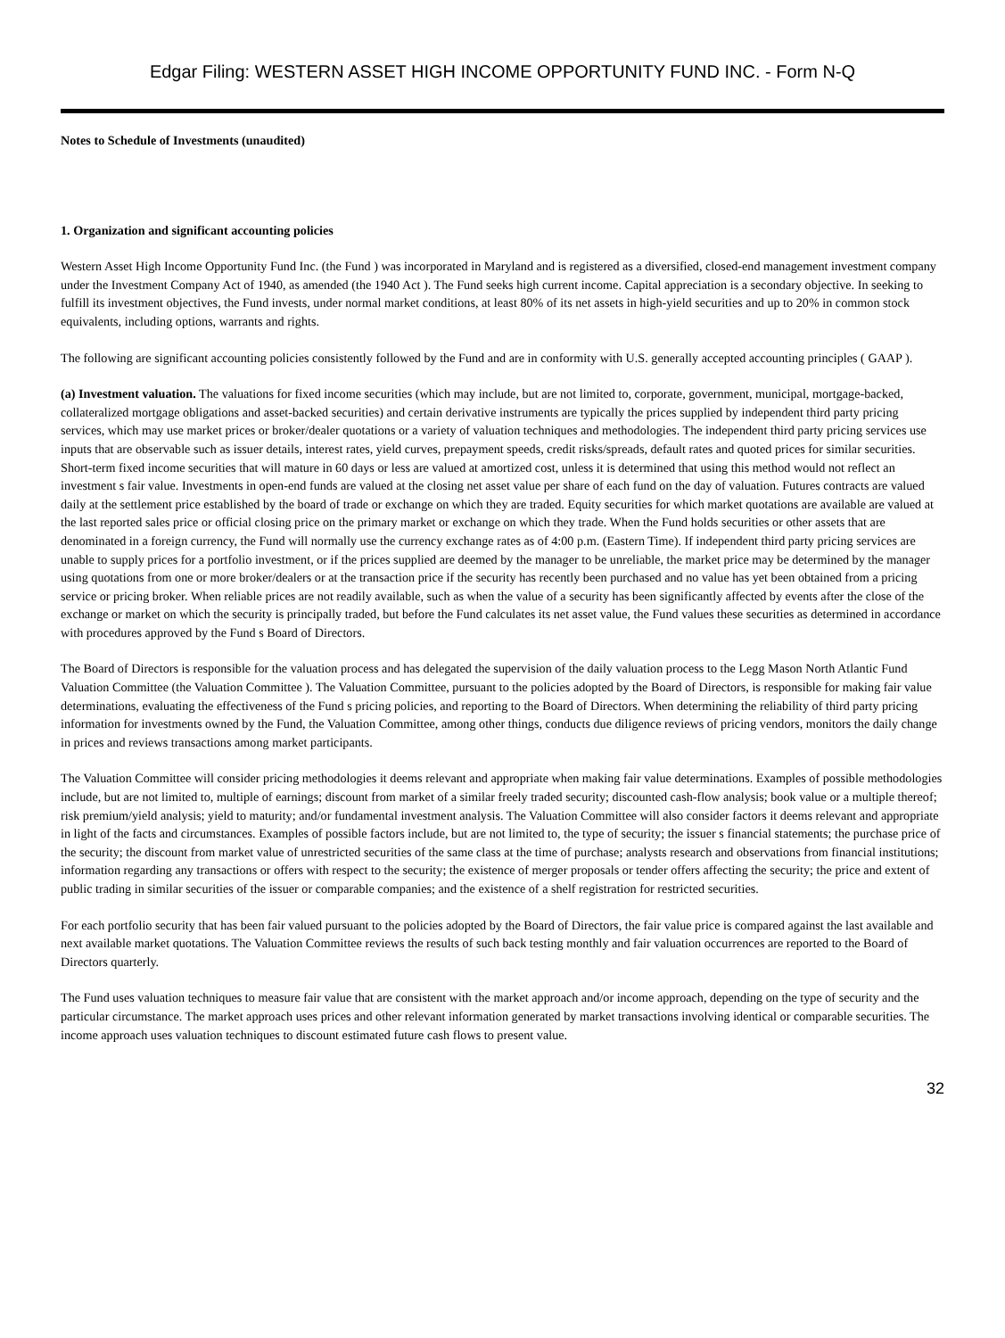Edgar Filing: WESTERN ASSET HIGH INCOME OPPORTUNITY FUND INC. - Form N-Q
Notes to Schedule of Investments (unaudited)
1. Organization and significant accounting policies
Western Asset High Income Opportunity Fund Inc. (the Fund ) was incorporated in Maryland and is registered as a diversified, closed-end management investment company under the Investment Company Act of 1940, as amended (the 1940 Act ). The Fund seeks high current income. Capital appreciation is a secondary objective. In seeking to fulfill its investment objectives, the Fund invests, under normal market conditions, at least 80% of its net assets in high-yield securities and up to 20% in common stock equivalents, including options, warrants and rights.
The following are significant accounting policies consistently followed by the Fund and are in conformity with U.S. generally accepted accounting principles ( GAAP ).
(a) Investment valuation. The valuations for fixed income securities (which may include, but are not limited to, corporate, government, municipal, mortgage-backed, collateralized mortgage obligations and asset-backed securities) and certain derivative instruments are typically the prices supplied by independent third party pricing services, which may use market prices or broker/dealer quotations or a variety of valuation techniques and methodologies. The independent third party pricing services use inputs that are observable such as issuer details, interest rates, yield curves, prepayment speeds, credit risks/spreads, default rates and quoted prices for similar securities. Short-term fixed income securities that will mature in 60 days or less are valued at amortized cost, unless it is determined that using this method would not reflect an investment s fair value. Investments in open-end funds are valued at the closing net asset value per share of each fund on the day of valuation. Futures contracts are valued daily at the settlement price established by the board of trade or exchange on which they are traded. Equity securities for which market quotations are available are valued at the last reported sales price or official closing price on the primary market or exchange on which they trade. When the Fund holds securities or other assets that are denominated in a foreign currency, the Fund will normally use the currency exchange rates as of 4:00 p.m. (Eastern Time). If independent third party pricing services are unable to supply prices for a portfolio investment, or if the prices supplied are deemed by the manager to be unreliable, the market price may be determined by the manager using quotations from one or more broker/dealers or at the transaction price if the security has recently been purchased and no value has yet been obtained from a pricing service or pricing broker. When reliable prices are not readily available, such as when the value of a security has been significantly affected by events after the close of the exchange or market on which the security is principally traded, but before the Fund calculates its net asset value, the Fund values these securities as determined in accordance with procedures approved by the Fund s Board of Directors.
The Board of Directors is responsible for the valuation process and has delegated the supervision of the daily valuation process to the Legg Mason North Atlantic Fund Valuation Committee (the Valuation Committee ). The Valuation Committee, pursuant to the policies adopted by the Board of Directors, is responsible for making fair value determinations, evaluating the effectiveness of the Fund s pricing policies, and reporting to the Board of Directors. When determining the reliability of third party pricing information for investments owned by the Fund, the Valuation Committee, among other things, conducts due diligence reviews of pricing vendors, monitors the daily change in prices and reviews transactions among market participants.
The Valuation Committee will consider pricing methodologies it deems relevant and appropriate when making fair value determinations. Examples of possible methodologies include, but are not limited to, multiple of earnings; discount from market of a similar freely traded security; discounted cash-flow analysis; book value or a multiple thereof; risk premium/yield analysis; yield to maturity; and/or fundamental investment analysis. The Valuation Committee will also consider factors it deems relevant and appropriate in light of the facts and circumstances. Examples of possible factors include, but are not limited to, the type of security; the issuer s financial statements; the purchase price of the security; the discount from market value of unrestricted securities of the same class at the time of purchase; analysts research and observations from financial institutions; information regarding any transactions or offers with respect to the security; the existence of merger proposals or tender offers affecting the security; the price and extent of public trading in similar securities of the issuer or comparable companies; and the existence of a shelf registration for restricted securities.
For each portfolio security that has been fair valued pursuant to the policies adopted by the Board of Directors, the fair value price is compared against the last available and next available market quotations. The Valuation Committee reviews the results of such back testing monthly and fair valuation occurrences are reported to the Board of Directors quarterly.
The Fund uses valuation techniques to measure fair value that are consistent with the market approach and/or income approach, depending on the type of security and the particular circumstance. The market approach uses prices and other relevant information generated by market transactions involving identical or comparable securities. The income approach uses valuation techniques to discount estimated future cash flows to present value.
32